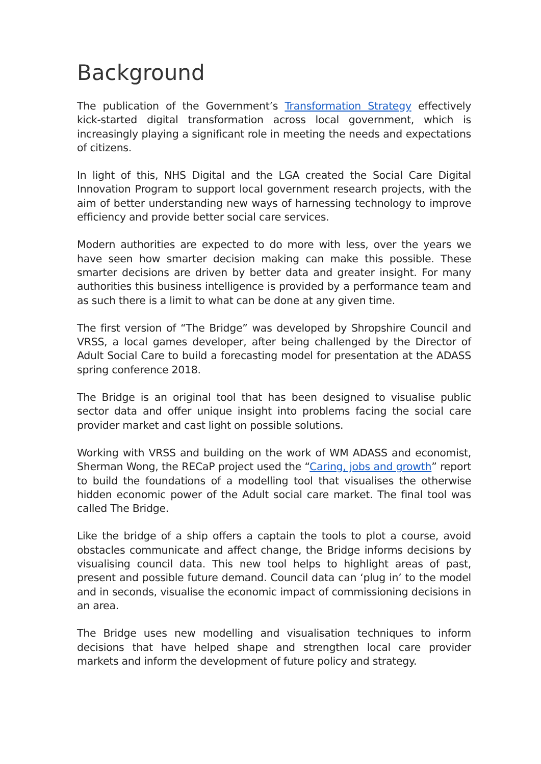Background
The publication of the Government’s Transformation Strategy effectively kick-started digital transformation across local government, which is increasingly playing a significant role in meeting the needs and expectations of citizens.
In light of this, NHS Digital and the LGA created the Social Care Digital Innovation Program to support local government research projects, with the aim of better understanding new ways of harnessing technology to improve efficiency and provide better social care services.
Modern authorities are expected to do more with less, over the years we have seen how smarter decision making can make this possible. These smarter decisions are driven by better data and greater insight. For many authorities this business intelligence is provided by a performance team and as such there is a limit to what can be done at any given time.
The first version of “The Bridge” was developed by Shropshire Council and VRSS, a local games developer, after being challenged by the Director of Adult Social Care to build a forecasting model for presentation at the ADASS spring conference 2018.
The Bridge is an original tool that has been designed to visualise public sector data and offer unique insight into problems facing the social care provider market and cast light on possible solutions.
Working with VRSS and building on the work of WM ADASS and economist, Sherman Wong, the RECaP project used the “Caring, jobs and growth” report to build the foundations of a modelling tool that visualises the otherwise hidden economic power of the Adult social care market. The final tool was called The Bridge.
Like the bridge of a ship offers a captain the tools to plot a course, avoid obstacles communicate and affect change, the Bridge informs decisions by visualising council data. This new tool helps to highlight areas of past, present and possible future demand. Council data can ‘plug in’ to the model and in seconds, visualise the economic impact of commissioning decisions in an area.
The Bridge uses new modelling and visualisation techniques to inform decisions that have helped shape and strengthen local care provider markets and inform the development of future policy and strategy.